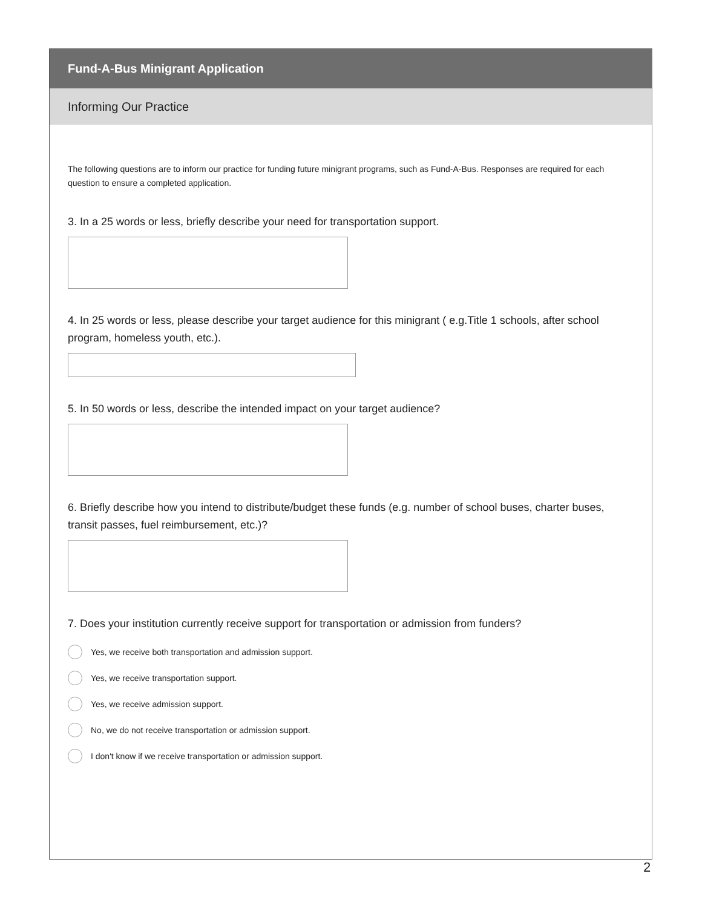Fund-A-Bus Minigrant Application
Informing Our Practice
The following questions are to inform our practice for funding future minigrant programs, such as Fund-A-Bus. Responses are required for each question to ensure a completed application.
3. In a 25 words or less, briefly describe your need for transportation support.
4. In 25 words or less, please describe your target audience for this minigrant ( e.g.Title 1 schools, after school program, homeless youth, etc.).
5. In 50 words or less, describe the intended impact on your target audience?
6. Briefly describe how you intend to distribute/budget these funds (e.g. number of school buses, charter buses, transit passes, fuel reimbursement, etc.)?
7. Does your institution currently receive support for transportation or admission from funders?
Yes, we receive both transportation and admission support.
Yes, we receive transportation support.
Yes, we receive admission support.
No, we do not receive transportation or admission support.
I don't know if we receive transportation or admission support.
2